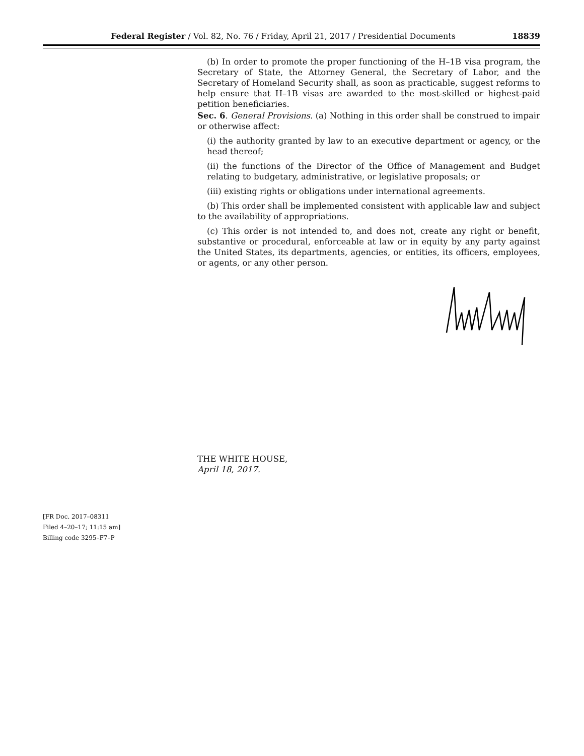Federal Register / Vol. 82, No. 76 / Friday, April 21, 2017 / Presidential Documents 18839
(b) In order to promote the proper functioning of the H–1B visa program, the Secretary of State, the Attorney General, the Secretary of Labor, and the Secretary of Homeland Security shall, as soon as practicable, suggest reforms to help ensure that H–1B visas are awarded to the most-skilled or highest-paid petition beneficiaries.
Sec. 6. General Provisions. (a) Nothing in this order shall be construed to impair or otherwise affect:
(i) the authority granted by law to an executive department or agency, or the head thereof;
(ii) the functions of the Director of the Office of Management and Budget relating to budgetary, administrative, or legislative proposals; or
(iii) existing rights or obligations under international agreements.
(b) This order shall be implemented consistent with applicable law and subject to the availability of appropriations.
(c) This order is not intended to, and does not, create any right or benefit, substantive or procedural, enforceable at law or in equity by any party against the United States, its departments, agencies, or entities, its officers, employees, or agents, or any other person.
THE WHITE HOUSE,
April 18, 2017.
[FR Doc. 2017–08311
Filed 4–20–17; 11:15 am]
Billing code 3295–F7–P